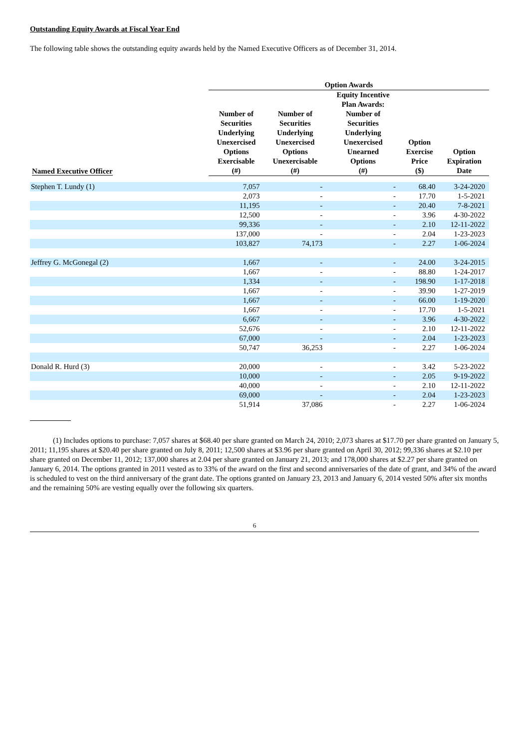Outstanding Equity Awards at Fiscal Year End
The following table shows the outstanding equity awards held by the Named Executive Officers as of December 31, 2014.
| | Option Awards | | | | |
| --- | --- | --- | --- | --- | --- |
| Named Executive Officer | Number of Securities Underlying Unexercised Options Exercisable (#) | Number of Securities Underlying Unexercised Options Unexercisable (#) | Equity Incentive Plan Awards: Number of Securities Underlying Unexercised Unearned Options (#) | Option Exercise Price ($) | Option Expiration Date |
| Stephen T. Lundy (1) | 7,057 | - | - | 68.40 | 3-24-2020 |
| | 2,073 | - | - | 17.70 | 1-5-2021 |
| | 11,195 | - | - | 20.40 | 7-8-2021 |
| | 12,500 | - | - | 3.96 | 4-30-2022 |
| | 99,336 | - | - | 2.10 | 12-11-2022 |
| | 137,000 | - | - | 2.04 | 1-23-2023 |
| | 103,827 | 74,173 | - | 2.27 | 1-06-2024 |
| Jeffrey G. McGonegal (2) | 1,667 | - | - | 24.00 | 3-24-2015 |
| | 1,667 | - | - | 88.80 | 1-24-2017 |
| | 1,334 | - | - | 198.90 | 1-17-2018 |
| | 1,667 | - | - | 39.90 | 1-27-2019 |
| | 1,667 | - | - | 66.00 | 1-19-2020 |
| | 1,667 | - | - | 17.70 | 1-5-2021 |
| | 6,667 | - | - | 3.96 | 4-30-2022 |
| | 52,676 | - | - | 2.10 | 12-11-2022 |
| | 67,000 | - | - | 2.04 | 1-23-2023 |
| | 50,747 | 36,253 | - | 2.27 | 1-06-2024 |
| Donald R. Hurd (3) | 20,000 | - | - | 3.42 | 5-23-2022 |
| | 10,000 | - | - | 2.05 | 9-19-2022 |
| | 40,000 | - | - | 2.10 | 12-11-2022 |
| | 69,000 | - | - | 2.04 | 1-23-2023 |
| | 51,914 | 37,086 | - | 2.27 | 1-06-2024 |
(1) Includes options to purchase: 7,057 shares at $68.40 per share granted on March 24, 2010; 2,073 shares at $17.70 per share granted on January 5, 2011; 11,195 shares at $20.40 per share granted on July 8, 2011; 12,500 shares at $3.96 per share granted on April 30, 2012; 99,336 shares at $2.10 per share granted on December 11, 2012; 137,000 shares at 2.04 per share granted on January 21, 2013; and 178,000 shares at $2.27 per share granted on January 6, 2014. The options granted in 2011 vested as to 33% of the award on the first and second anniversaries of the date of grant, and 34% of the award is scheduled to vest on the third anniversary of the grant date. The options granted on January 23, 2013 and January 6, 2014 vested 50% after six months and the remaining 50% are vesting equally over the following six quarters.
6